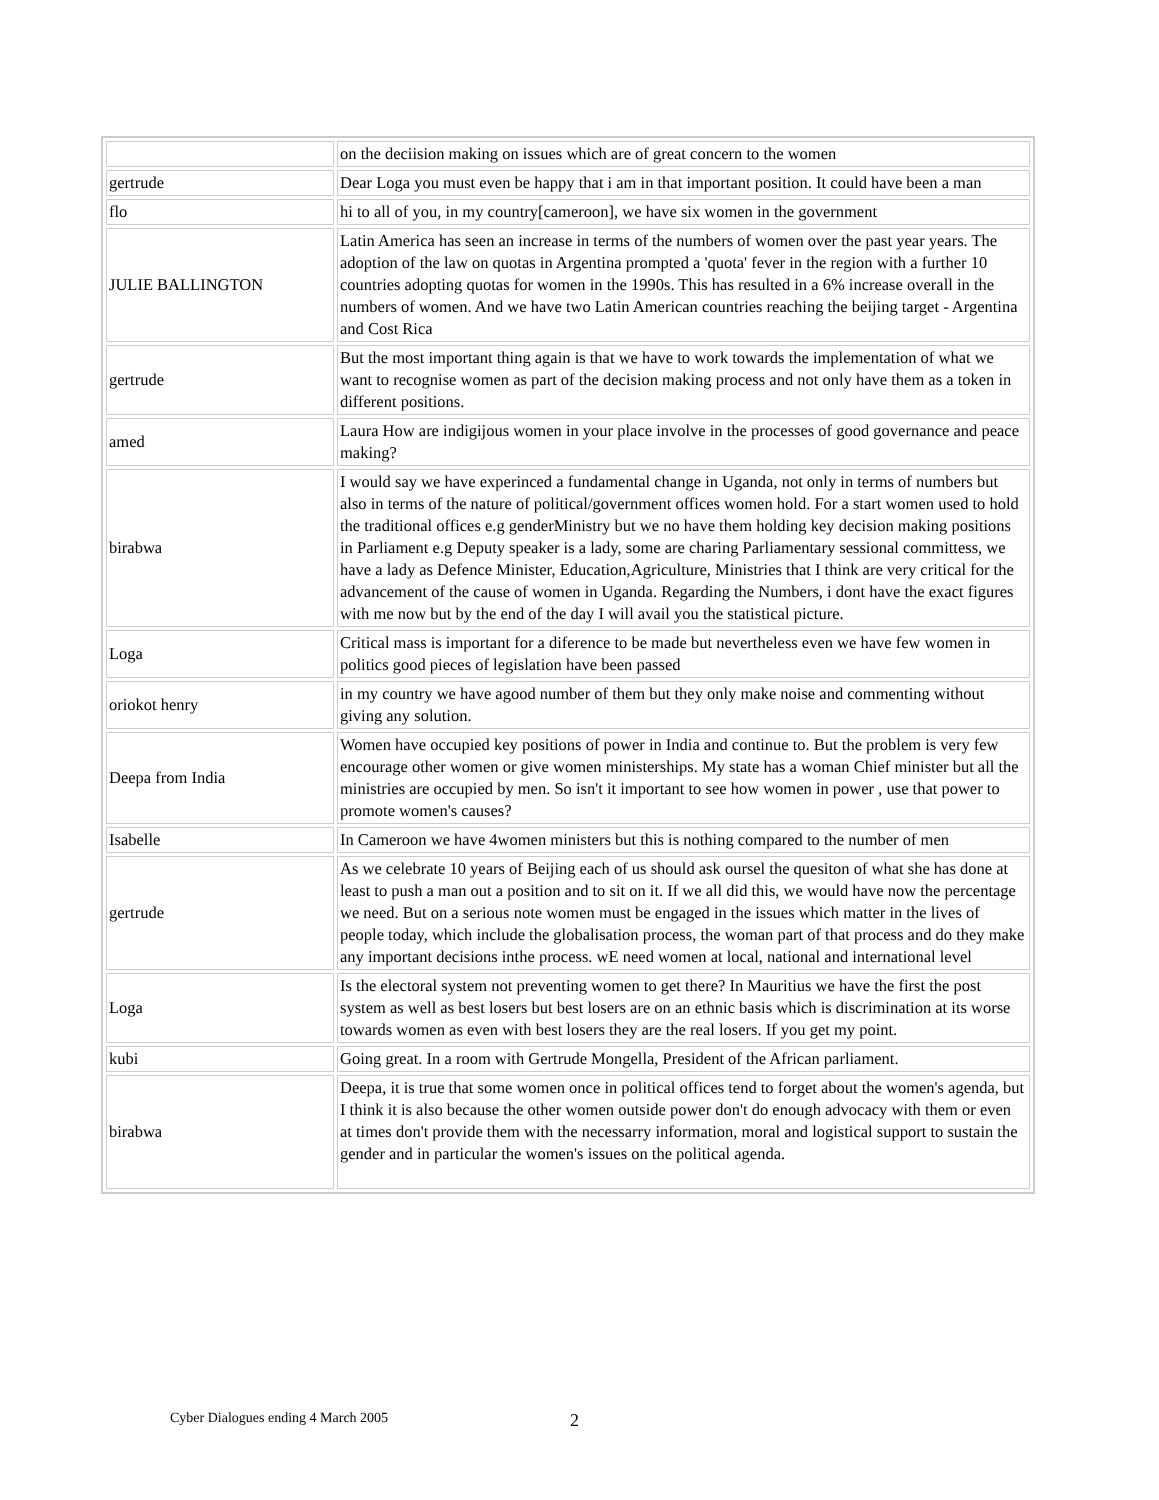| | on the deciision making on issues which are of great concern to the women |
| gertrude | Dear Loga you must even be happy that i am in that important position. It could have been a man |
| flo | hi to all of you, in my country[cameroon], we have six women in the government |
| JULIE BALLINGTON | Latin America has seen an increase in terms of the numbers of women over the past year years. The adoption of the law on quotas in Argentina prompted a 'quota' fever in the region with a further 10 countries adopting quotas for women in the 1990s. This has resulted in a 6% increase overall in the numbers of women. And we have two Latin American countries reaching the beijing target - Argentina and Cost Rica |
| gertrude | But the most important thing again is that we have to work towards the implementation of what we want to recognise women as part of the decision making process and not only have them as a token in different positions. |
| amed | Laura How are indigijous women in your place involve in the processes of good governance and peace making? |
| birabwa | I would say we have experinced a fundamental change in Uganda, not only in terms of numbers but also in terms of the nature of political/government offices women hold. For a start women used to hold the traditional offices e.g genderMinistry but we no have them holding key decision making positions in Parliament e.g Deputy speaker is a lady, some are charing Parliamentary sessional committess, we have a lady as Defence Minister, Education,Agriculture, Ministries that I think are very critical for the advancement of the cause of women in Uganda. Regarding the Numbers, i dont have the exact figures with me now but by the end of the day I will avail you the statistical picture. |
| Loga | Critical mass is important for a diference to be made but nevertheless even we have few women in politics good pieces of legislation have been passed |
| oriokot henry | in my country we have agood number of them but they only make noise and commenting without giving any solution. |
| Deepa from India | Women have occupied key positions of power in India and continue to. But the problem is very few encourage other women or give women ministerships. My state has a woman Chief minister but all the ministries are occupied by men. So isn't it important to see how women in power , use that power to promote women's causes? |
| Isabelle | In Cameroon we have 4women ministers but this is nothing compared to the number of men |
| gertrude | As we celebrate 10 years of Beijing each of us should ask oursel the quesiton of what she has done at least to push a man out a position and to sit on it. If we all did this, we would have now the percentage we need. But on a serious note women must be engaged in the issues which matter in the lives of people today, which include the globalisation process, the woman part of that process and do they make any important decisions inthe process. wE need women at local, national and international level |
| Loga | Is the electoral system not preventing women to get there? In Mauritius we have the first the post system as well as best losers but best losers are on an ethnic basis which is discrimination at its worse towards women as even with best losers they are the real losers. If you get my point. |
| kubi | Going great. In a room with Gertrude Mongella, President of the African parliament. |
| birabwa | Deepa, it is true that some women once in political offices tend to forget about the women's agenda, but I think it is also because the other women outside power don't do enough advocacy with them or even at times don't provide them with the necessarry information, moral and logistical support to sustain the gender and in particular the women's issues on the political agenda. |
Cyber Dialogues ending 4 March 2005 2